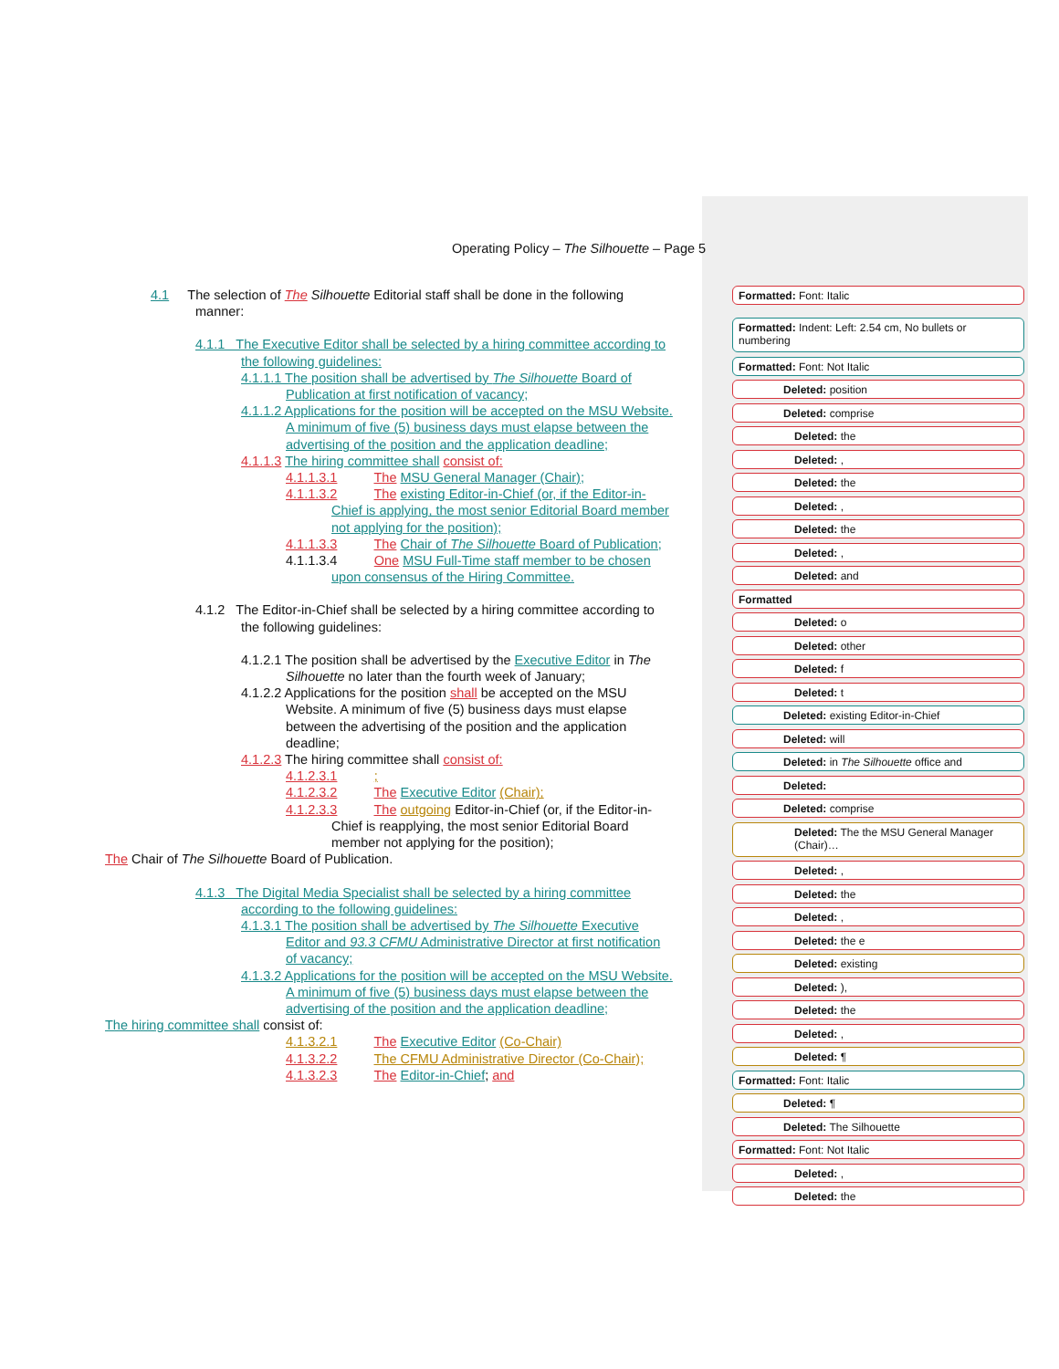Operating Policy – The Silhouette – Page 5
4.1 The selection of The Silhouette Editorial staff shall be done in the following
manner:
4.1.1 The Executive Editor shall be selected by a hiring committee according to
the following guidelines:
4.1.1.1 The position shall be advertised by The Silhouette Board of
Publication at first notification of vacancy;
4.1.1.2 Applications for the position will be accepted on the MSU Website.
A minimum of five (5) business days must elapse between the
advertising of the position and the application deadline;
4.1.1.3 The hiring committee shall consist of:
4.1.1.3.1 The MSU General Manager (Chair);
4.1.1.3.2 The existing Editor-in-Chief (or, if the Editor-in-
Chief is applying, the most senior Editorial Board member
not applying for the position);
4.1.1.3.3 The Chair of The Silhouette Board of Publication;
4.1.1.3.4 One MSU Full-Time staff member to be chosen
upon consensus of the Hiring Committee.
4.1.2 The Editor-in-Chief shall be selected by a hiring committee according to
the following guidelines:
4.1.2.1 The position shall be advertised by the Executive Editor in The
Silhouette no later than the fourth week of January;
4.1.2.2 Applications for the position shall be accepted on the MSU
Website. A minimum of five (5) business days must elapse
between the advertising of the position and the application
deadline;
4.1.2.3 The hiring committee shall consist of:
4.1.2.3.1 ;
4.1.2.3.2 The Executive Editor (Chair);
4.1.2.3.3 The outgoing Editor-in-Chief (or, if the Editor-in-
Chief is reapplying, the most senior Editorial Board
member not applying for the position);
The Chair of The Silhouette Board of Publication.
4.1.3 The Digital Media Specialist shall be selected by a hiring committee
according to the following guidelines:
4.1.3.1 The position shall be advertised by The Silhouette Executive
Editor and 93.3 CFMU Administrative Director at first notification
of vacancy;
4.1.3.2 Applications for the position will be accepted on the MSU Website.
A minimum of five (5) business days must elapse between the
advertising of the position and the application deadline;
The hiring committee shall consist of:
4.1.3.2.1 The Executive Editor (Co-Chair)
4.1.3.2.2 The CFMU Administrative Director (Co-Chair);
4.1.3.2.3 The Editor-in-Chief; and
Formatted: Font: Italic
Formatted: Indent: Left: 2.54 cm, No bullets or numbering
Formatted: Font: Not Italic
Deleted: position
Deleted: comprise
Deleted: the
Deleted: ,
Deleted: the
Deleted: ,
Deleted: the
Deleted: ,
Deleted: and
Formatted
Deleted: o
Deleted: other
Deleted: f
Deleted: t
Deleted: existing Editor-in-Chief
Deleted: will
Deleted: in The Silhouette office and
Deleted:
Deleted: comprise
Deleted: The the MSU General Manager (Chair)…
Deleted: ,
Deleted: the
Deleted: ,
Deleted: the e
Deleted: existing
Deleted: ),
Deleted: the
Deleted: ,
Deleted: ¶
Formatted: Font: Italic
Deleted: ¶
Deleted: The Silhouette
Formatted: Font: Not Italic
Deleted: ,
Deleted: the